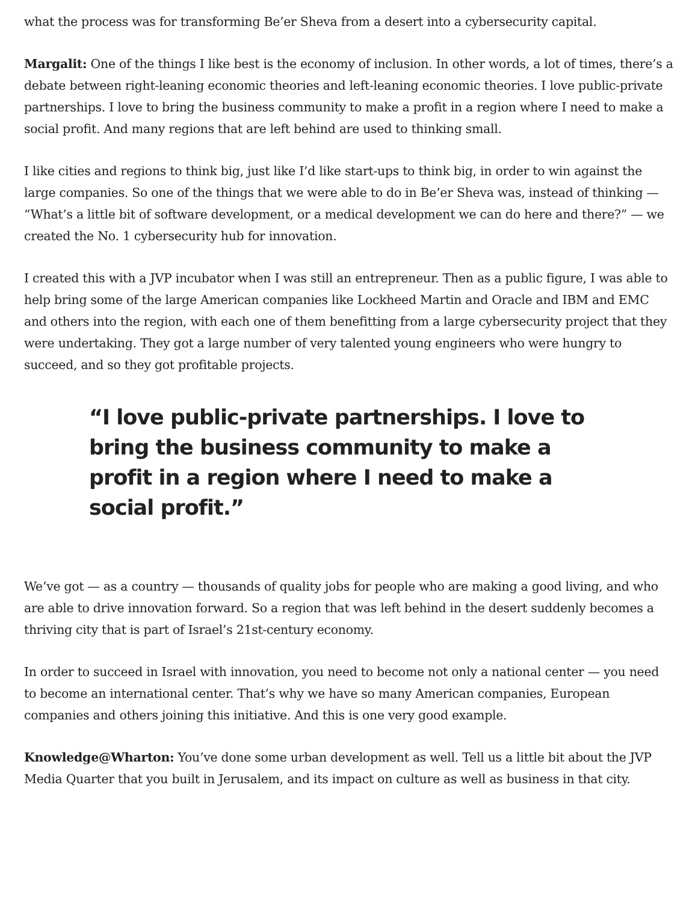what the process was for transforming Be’er Sheva from a desert into a cybersecurity capital.
Margalit: One of the things I like best is the economy of inclusion. In other words, a lot of times, there’s a debate between right-leaning economic theories and left-leaning economic theories. I love public-private partnerships. I love to bring the business community to make a profit in a region where I need to make a social profit. And many regions that are left behind are used to thinking small.
I like cities and regions to think big, just like I’d like start-ups to think big, in order to win against the large companies. So one of the things that we were able to do in Be’er Sheva was, instead of thinking — “What’s a little bit of software development, or a medical development we can do here and there?” — we created the No. 1 cybersecurity hub for innovation.
I created this with a JVP incubator when I was still an entrepreneur. Then as a public figure, I was able to help bring some of the large American companies like Lockheed Martin and Oracle and IBM and EMC and others into the region, with each one of them benefitting from a large cybersecurity project that they were undertaking. They got a large number of very talented young engineers who were hungry to succeed, and so they got profitable projects.
“I love public-private partnerships. I love to bring the business community to make a profit in a region where I need to make a social profit.”
We’ve got — as a country — thousands of quality jobs for people who are making a good living, and who are able to drive innovation forward. So a region that was left behind in the desert suddenly becomes a thriving city that is part of Israel’s 21st-century economy.
In order to succeed in Israel with innovation, you need to become not only a national center — you need to become an international center. That’s why we have so many American companies, European companies and others joining this initiative. And this is one very good example.
Knowledge@Wharton: You’ve done some urban development as well. Tell us a little bit about the JVP Media Quarter that you built in Jerusalem, and its impact on culture as well as business in that city.